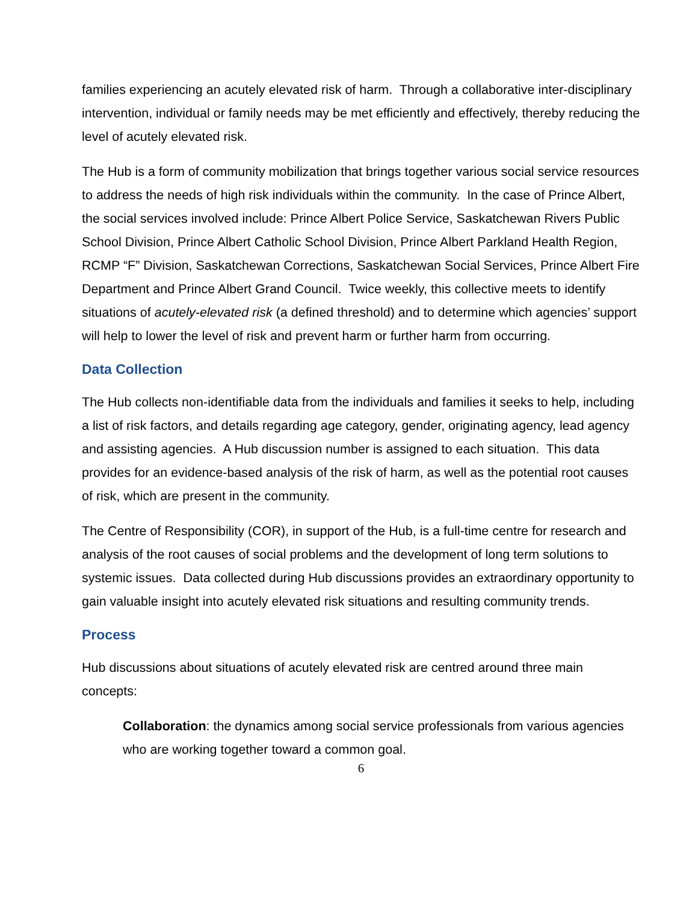families experiencing an acutely elevated risk of harm. Through a collaborative inter-disciplinary intervention, individual or family needs may be met efficiently and effectively, thereby reducing the level of acutely elevated risk.
The Hub is a form of community mobilization that brings together various social service resources to address the needs of high risk individuals within the community. In the case of Prince Albert, the social services involved include: Prince Albert Police Service, Saskatchewan Rivers Public School Division, Prince Albert Catholic School Division, Prince Albert Parkland Health Region, RCMP “F” Division, Saskatchewan Corrections, Saskatchewan Social Services, Prince Albert Fire Department and Prince Albert Grand Council. Twice weekly, this collective meets to identify situations of acutely-elevated risk (a defined threshold) and to determine which agencies’ support will help to lower the level of risk and prevent harm or further harm from occurring.
Data Collection
The Hub collects non-identifiable data from the individuals and families it seeks to help, including a list of risk factors, and details regarding age category, gender, originating agency, lead agency and assisting agencies. A Hub discussion number is assigned to each situation. This data provides for an evidence-based analysis of the risk of harm, as well as the potential root causes of risk, which are present in the community.
The Centre of Responsibility (COR), in support of the Hub, is a full-time centre for research and analysis of the root causes of social problems and the development of long term solutions to systemic issues. Data collected during Hub discussions provides an extraordinary opportunity to gain valuable insight into acutely elevated risk situations and resulting community trends.
Process
Hub discussions about situations of acutely elevated risk are centred around three main concepts:
Collaboration: the dynamics among social service professionals from various agencies who are working together toward a common goal.
6